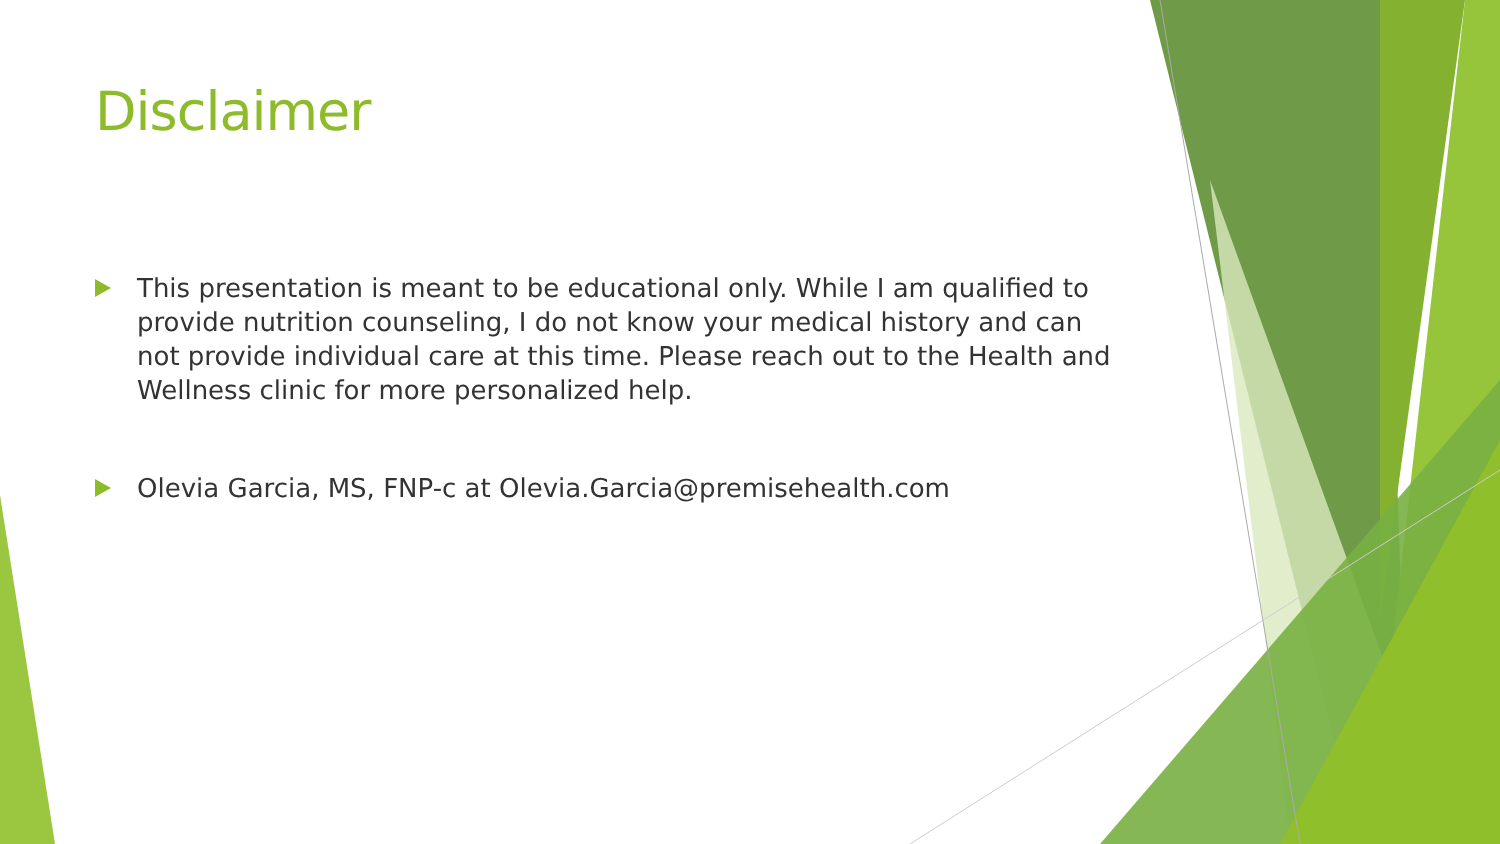Disclaimer
This presentation is meant to be educational only. While I am qualified to provide nutrition counseling, I do not know your medical history and can not provide individual care at this time. Please reach out to the Health and Wellness clinic for more personalized help.
Olevia Garcia, MS, FNP-c at Olevia.Garcia@premisehealth.com